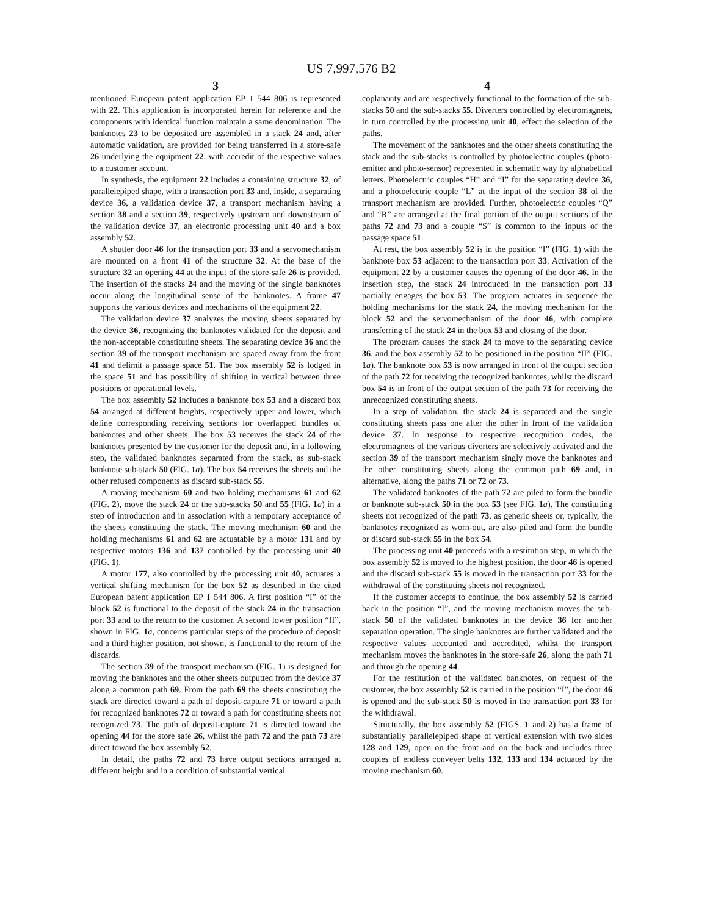US 7,997,576 B2
3
mentioned European patent application EP 1 544 806 is represented with 22. This application is incorporated herein for reference and the components with identical function maintain a same denomination. The banknotes 23 to be deposited are assembled in a stack 24 and, after automatic validation, are provided for being transferred in a store-safe 26 underlying the equipment 22, with accredit of the respective values to a customer account.
In synthesis, the equipment 22 includes a containing structure 32, of parallelepiped shape, with a transaction port 33 and, inside, a separating device 36, a validation device 37, a transport mechanism having a section 38 and a section 39, respectively upstream and downstream of the validation device 37, an electronic processing unit 40 and a box assembly 52.
A shutter door 46 for the transaction port 33 and a servomechanism are mounted on a front 41 of the structure 32. At the base of the structure 32 an opening 44 at the input of the store-safe 26 is provided. The insertion of the stacks 24 and the moving of the single banknotes occur along the longitudinal sense of the banknotes. A frame 47 supports the various devices and mechanisms of the equipment 22.
The validation device 37 analyzes the moving sheets separated by the device 36, recognizing the banknotes validated for the deposit and the non-acceptable constituting sheets. The separating device 36 and the section 39 of the transport mechanism are spaced away from the front 41 and delimit a passage space 51. The box assembly 52 is lodged in the space 51 and has possibility of shifting in vertical between three positions or operational levels.
The box assembly 52 includes a banknote box 53 and a discard box 54 arranged at different heights, respectively upper and lower, which define corresponding receiving sections for overlapped bundles of banknotes and other sheets. The box 53 receives the stack 24 of the banknotes presented by the customer for the deposit and, in a following step, the validated banknotes separated from the stack, as sub-stack banknote sub-stack 50 (FIG. 1 a). The box 54 receives the sheets and the other refused components as discard sub-stack 55.
A moving mechanism 60 and two holding mechanisms 61 and 62 (FIG. 2), move the stack 24 or the sub-stacks 50 and 55 (FIG. 1 a) in a step of introduction and in association with a temporary acceptance of the sheets constituting the stack. The moving mechanism 60 and the holding mechanisms 61 and 62 are actuatable by a motor 131 and by respective motors 136 and 137 controlled by the processing unit 40 (FIG. 1).
A motor 177, also controlled by the processing unit 40, actuates a vertical shifting mechanism for the box 52 as described in the cited European patent application EP 1 544 806. A first position “I” of the block 52 is functional to the deposit of the stack 24 in the transaction port 33 and to the return to the customer. A second lower position “II”, shown in FIG. 1 a, concerns particular steps of the procedure of deposit and a third higher position, not shown, is functional to the return of the discards.
The section 39 of the transport mechanism (FIG. 1) is designed for moving the banknotes and the other sheets outputted from the device 37 along a common path 69. From the path 69 the sheets constituting the stack are directed toward a path of deposit-capture 71 or toward a path for recognized banknotes 72 or toward a path for constituting sheets not recognized 73. The path of deposit-capture 71 is directed toward the opening 44 for the store safe 26, whilst the path 72 and the path 73 are direct toward the box assembly 52.
In detail, the paths 72 and 73 have output sections arranged at different height and in a condition of substantial vertical
4
coplanarity and are respectively functional to the formation of the sub-stacks 50 and the sub-stacks 55. Diverters controlled by electromagnets, in turn controlled by the processing unit 40, effect the selection of the paths.
The movement of the banknotes and the other sheets constituting the stack and the sub-stacks is controlled by photoelectric couples (photo-emitter and photo-sensor) represented in schematic way by alphabetical letters. Photoelectric couples “H” and “I” for the separating device 36, and a photoelectric couple “L” at the input of the section 38 of the transport mechanism are provided. Further, photoelectric couples “Q” and “R” are arranged at the final portion of the output sections of the paths 72 and 73 and a couple “S” is common to the inputs of the passage space 51.
At rest, the box assembly 52 is in the position “I” (FIG. 1) with the banknote box 53 adjacent to the transaction port 33. Activation of the equipment 22 by a customer causes the opening of the door 46. In the insertion step, the stack 24 introduced in the transaction port 33 partially engages the box 53. The program actuates in sequence the holding mechanisms for the stack 24, the moving mechanism for the block 52 and the servomechanism of the door 46, with complete transferring of the stack 24 in the box 53 and closing of the door.
The program causes the stack 24 to move to the separating device 36, and the box assembly 52 to be positioned in the position “II” (FIG. 1 a). The banknote box 53 is now arranged in front of the output section of the path 72 for receiving the recognized banknotes, whilst the discard box 54 is in front of the output section of the path 73 for receiving the unrecognized constituting sheets.
In a step of validation, the stack 24 is separated and the single constituting sheets pass one after the other in front of the validation device 37. In response to respective recognition codes, the electromagnets of the various diverters are selectively activated and the section 39 of the transport mechanism singly move the banknotes and the other constituting sheets along the common path 69 and, in alternative, along the paths 71 or 72 or 73.
The validated banknotes of the path 72 are piled to form the bundle or banknote sub-stack 50 in the box 53 (see FIG. 1 a). The constituting sheets not recognized of the path 73, as generic sheets or, typically, the banknotes recognized as worn-out, are also piled and form the bundle or discard sub-stack 55 in the box 54.
The processing unit 40 proceeds with a restitution step, in which the box assembly 52 is moved to the highest position, the door 46 is opened and the discard sub-stack 55 is moved in the transaction port 33 for the withdrawal of the constituting sheets not recognized.
If the customer accepts to continue, the box assembly 52 is carried back in the position “I”, and the moving mechanism moves the sub-stack 50 of the validated banknotes in the device 36 for another separation operation. The single banknotes are further validated and the respective values accounted and accredited, whilst the transport mechanism moves the banknotes in the store-safe 26, along the path 71 and through the opening 44.
For the restitution of the validated banknotes, on request of the customer, the box assembly 52 is carried in the position “I”, the door 46 is opened and the sub-stack 50 is moved in the transaction port 33 for the withdrawal.
Structurally, the box assembly 52 (FIGS. 1 and 2) has a frame of substantially parallelepiped shape of vertical extension with two sides 128 and 129, open on the front and on the back and includes three couples of endless conveyer belts 132, 133 and 134 actuated by the moving mechanism 60.